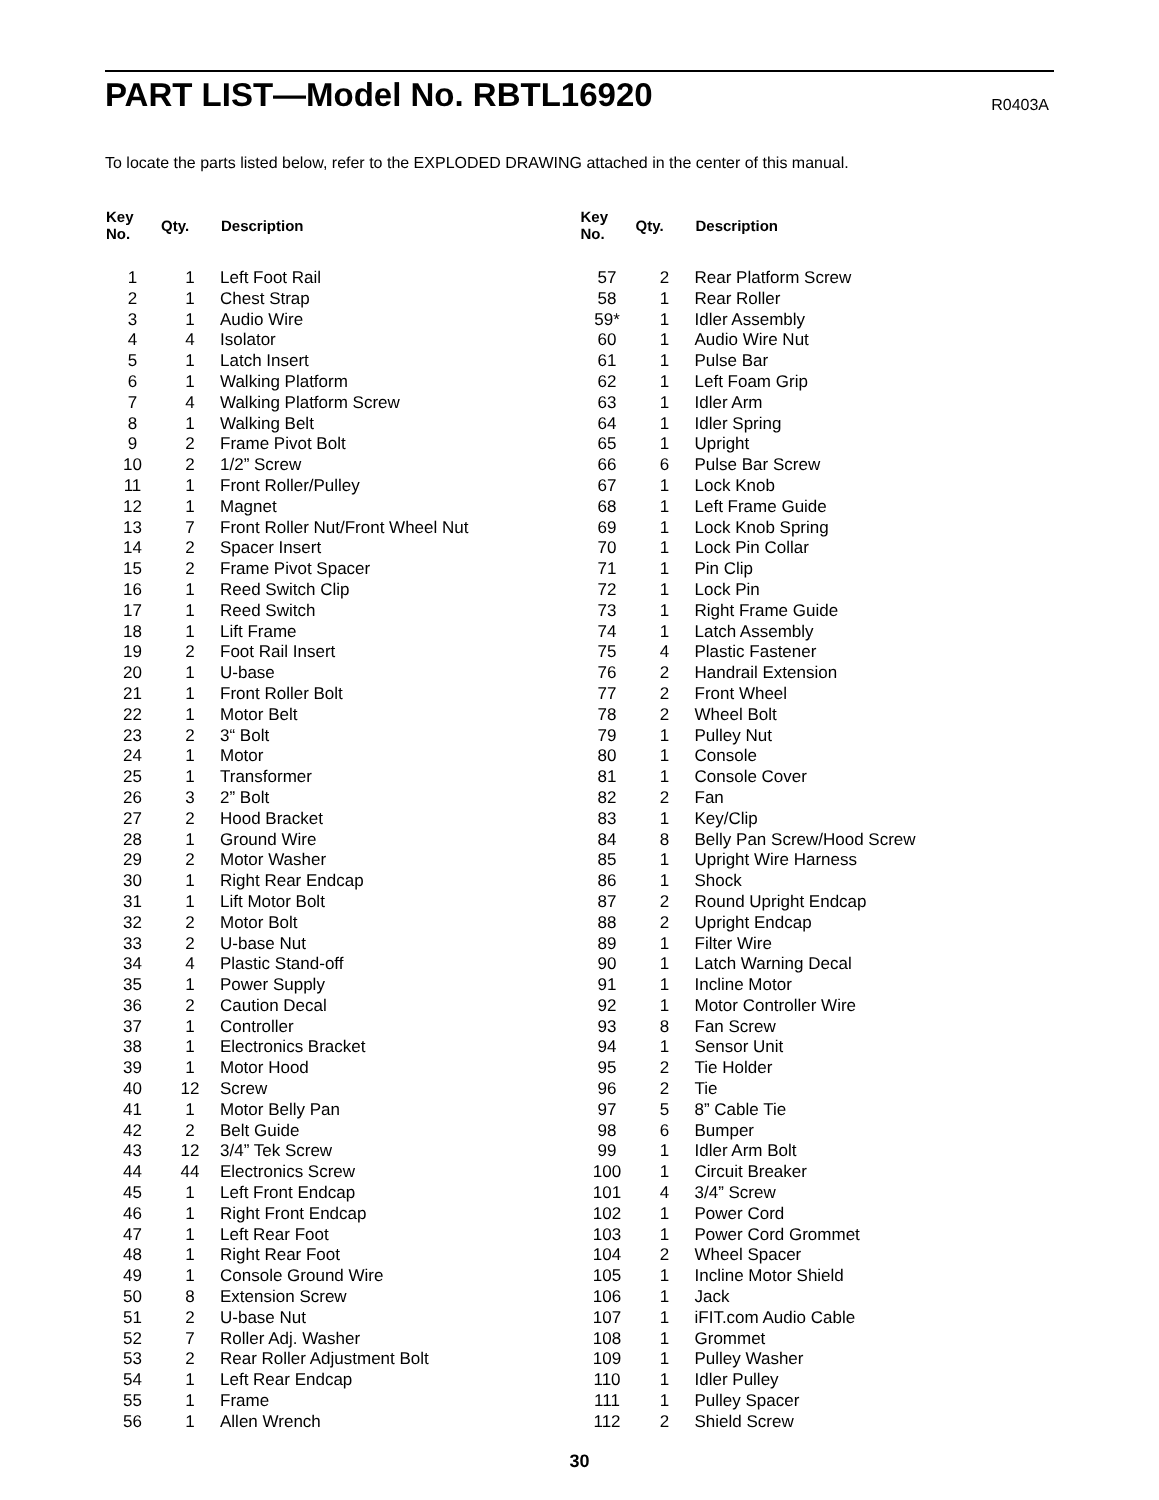PART LIST—Model No. RBTL16920
R0403A
To locate the parts listed below, refer to the EXPLODED DRAWING attached in the center of this manual.
| Key No. | Qty. | Description |
| --- | --- | --- |
| 1 | 1 | Left Foot Rail |
| 2 | 1 | Chest Strap |
| 3 | 1 | Audio Wire |
| 4 | 4 | Isolator |
| 5 | 1 | Latch Insert |
| 6 | 1 | Walking Platform |
| 7 | 4 | Walking Platform Screw |
| 8 | 1 | Walking Belt |
| 9 | 2 | Frame Pivot Bolt |
| 10 | 2 | 1/2” Screw |
| 11 | 1 | Front Roller/Pulley |
| 12 | 1 | Magnet |
| 13 | 7 | Front Roller Nut/Front Wheel Nut |
| 14 | 2 | Spacer Insert |
| 15 | 2 | Frame Pivot Spacer |
| 16 | 1 | Reed Switch Clip |
| 17 | 1 | Reed Switch |
| 18 | 1 | Lift Frame |
| 19 | 2 | Foot Rail Insert |
| 20 | 1 | U-base |
| 21 | 1 | Front Roller Bolt |
| 22 | 1 | Motor Belt |
| 23 | 2 | 3“ Bolt |
| 24 | 1 | Motor |
| 25 | 1 | Transformer |
| 26 | 3 | 2” Bolt |
| 27 | 2 | Hood Bracket |
| 28 | 1 | Ground Wire |
| 29 | 2 | Motor Washer |
| 30 | 1 | Right Rear Endcap |
| 31 | 1 | Lift Motor Bolt |
| 32 | 2 | Motor Bolt |
| 33 | 2 | U-base Nut |
| 34 | 4 | Plastic Stand-off |
| 35 | 1 | Power Supply |
| 36 | 2 | Caution Decal |
| 37 | 1 | Controller |
| 38 | 1 | Electronics Bracket |
| 39 | 1 | Motor Hood |
| 40 | 12 | Screw |
| 41 | 1 | Motor Belly Pan |
| 42 | 2 | Belt Guide |
| 43 | 12 | 3/4” Tek Screw |
| 44 | 44 | Electronics Screw |
| 45 | 1 | Left Front Endcap |
| 46 | 1 | Right Front Endcap |
| 47 | 1 | Left Rear Foot |
| 48 | 1 | Right Rear Foot |
| 49 | 1 | Console Ground Wire |
| 50 | 8 | Extension Screw |
| 51 | 2 | U-base Nut |
| 52 | 7 | Roller Adj. Washer |
| 53 | 2 | Rear Roller Adjustment Bolt |
| 54 | 1 | Left Rear Endcap |
| 55 | 1 | Frame |
| 56 | 1 | Allen Wrench |
| Key No. | Qty. | Description |
| --- | --- | --- |
| 57 | 2 | Rear Platform Screw |
| 58 | 1 | Rear Roller |
| 59* | 1 | Idler Assembly |
| 60 | 1 | Audio Wire Nut |
| 61 | 1 | Pulse Bar |
| 62 | 1 | Left Foam Grip |
| 63 | 1 | Idler Arm |
| 64 | 1 | Idler Spring |
| 65 | 1 | Upright |
| 66 | 6 | Pulse Bar Screw |
| 67 | 1 | Lock Knob |
| 68 | 1 | Left Frame Guide |
| 69 | 1 | Lock Knob Spring |
| 70 | 1 | Lock Pin Collar |
| 71 | 1 | Pin Clip |
| 72 | 1 | Lock Pin |
| 73 | 1 | Right Frame Guide |
| 74 | 1 | Latch Assembly |
| 75 | 4 | Plastic Fastener |
| 76 | 2 | Handrail Extension |
| 77 | 2 | Front Wheel |
| 78 | 2 | Wheel Bolt |
| 79 | 1 | Pulley Nut |
| 80 | 1 | Console |
| 81 | 1 | Console Cover |
| 82 | 2 | Fan |
| 83 | 1 | Key/Clip |
| 84 | 8 | Belly Pan Screw/Hood Screw |
| 85 | 1 | Upright Wire Harness |
| 86 | 1 | Shock |
| 87 | 2 | Round Upright Endcap |
| 88 | 2 | Upright Endcap |
| 89 | 1 | Filter Wire |
| 90 | 1 | Latch Warning Decal |
| 91 | 1 | Incline Motor |
| 92 | 1 | Motor Controller Wire |
| 93 | 8 | Fan Screw |
| 94 | 1 | Sensor Unit |
| 95 | 2 | Tie Holder |
| 96 | 2 | Tie |
| 97 | 5 | 8” Cable Tie |
| 98 | 6 | Bumper |
| 99 | 1 | Idler Arm Bolt |
| 100 | 1 | Circuit Breaker |
| 101 | 4 | 3/4” Screw |
| 102 | 1 | Power Cord |
| 103 | 1 | Power Cord Grommet |
| 104 | 2 | Wheel Spacer |
| 105 | 1 | Incline Motor Shield |
| 106 | 1 | Jack |
| 107 | 1 | iFIT.com Audio Cable |
| 108 | 1 | Grommet |
| 109 | 1 | Pulley Washer |
| 110 | 1 | Idler Pulley |
| 111 | 1 | Pulley Spacer |
| 112 | 2 | Shield Screw |
30